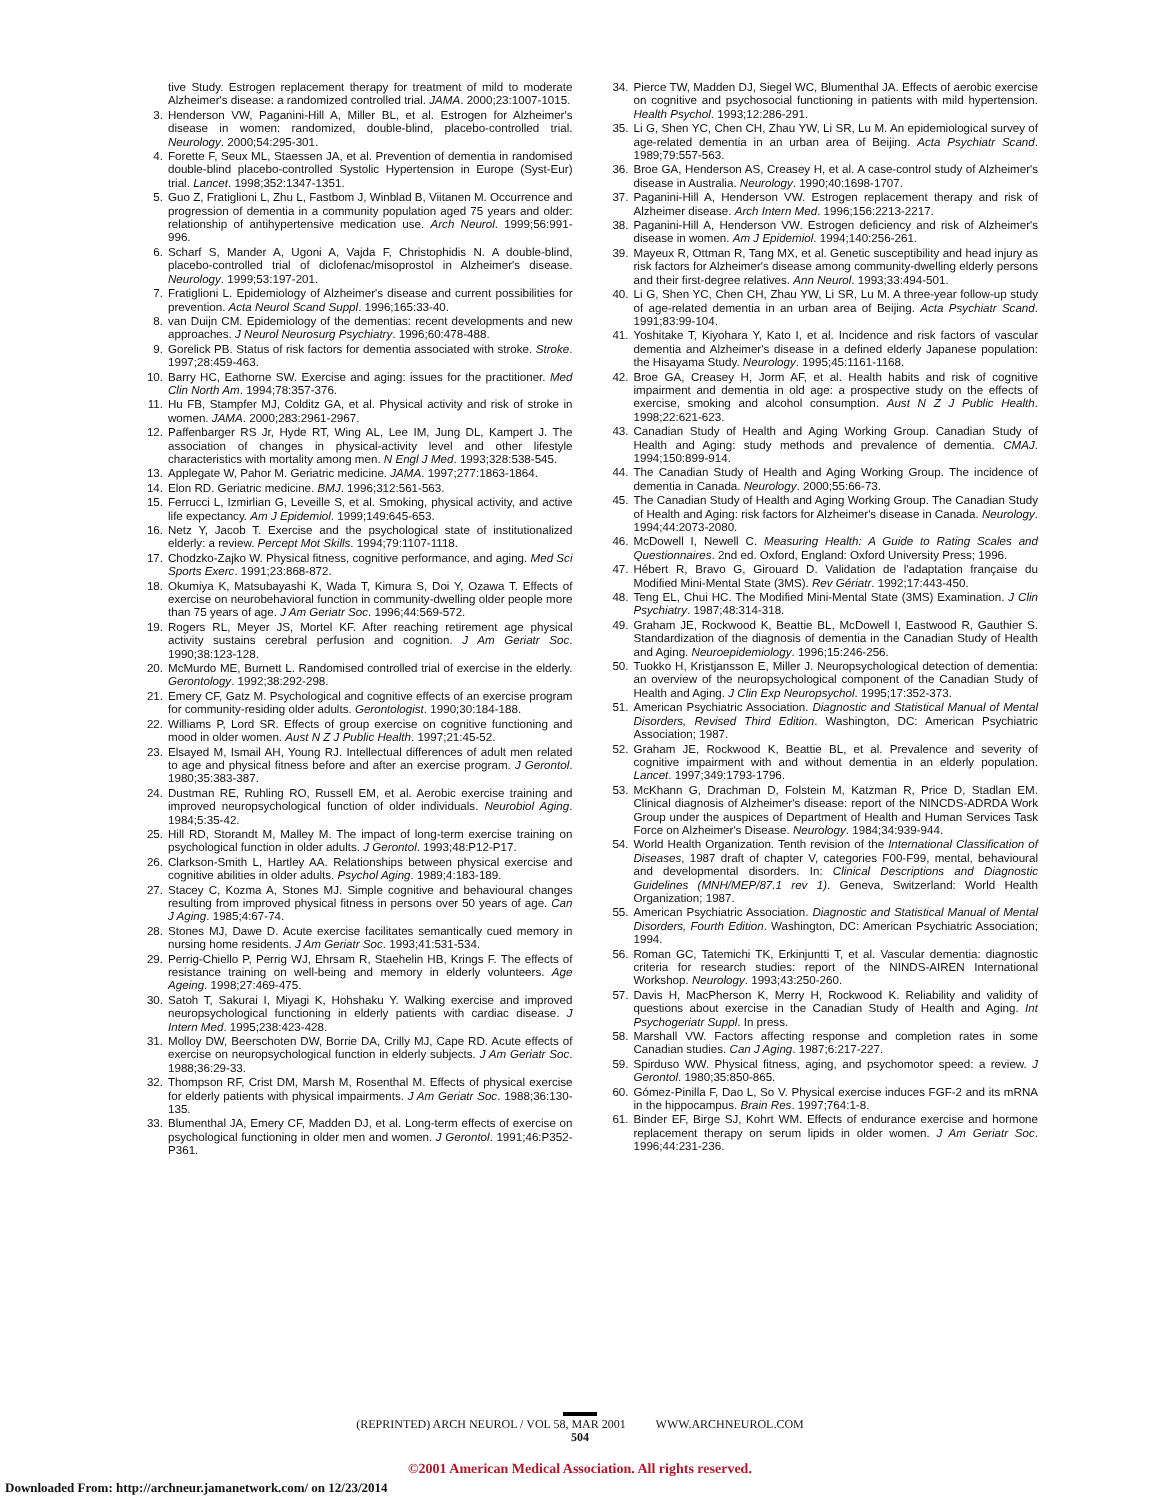tive Study. Estrogen replacement therapy for treatment of mild to moderate Alzheimer's disease: a randomized controlled trial. JAMA. 2000;23:1007-1015.
3. Henderson VW, Paganini-Hill A, Miller BL, et al. Estrogen for Alzheimer's disease in women: randomized, double-blind, placebo-controlled trial. Neurology. 2000;54:295-301.
4. Forette F, Seux ML, Staessen JA, et al. Prevention of dementia in randomised double-blind placebo-controlled Systolic Hypertension in Europe (Syst-Eur) trial. Lancet. 1998;352:1347-1351.
5. Guo Z, Fratiglioni L, Zhu L, Fastbom J, Winblad B, Viitanen M. Occurrence and progression of dementia in a community population aged 75 years and older: relationship of antihypertensive medication use. Arch Neurol. 1999;56:991-996.
6. Scharf S, Mander A, Ugoni A, Vajda F, Christophidis N. A double-blind, placebo-controlled trial of diclofenac/misoprostol in Alzheimer's disease. Neurology. 1999;53:197-201.
7. Fratiglioni L. Epidemiology of Alzheimer's disease and current possibilities for prevention. Acta Neurol Scand Suppl. 1996;165:33-40.
8. van Duijn CM. Epidemiology of the dementias: recent developments and new approaches. J Neurol Neurosurg Psychiatry. 1996;60:478-488.
9. Gorelick PB. Status of risk factors for dementia associated with stroke. Stroke. 1997;28:459-463.
10. Barry HC, Eathorne SW. Exercise and aging: issues for the practitioner. Med Clin North Am. 1994;78:357-376.
11. Hu FB, Stampfer MJ, Colditz GA, et al. Physical activity and risk of stroke in women. JAMA. 2000;283:2961-2967.
12. Paffenbarger RS Jr, Hyde RT, Wing AL, Lee IM, Jung DL, Kampert J. The association of changes in physical-activity level and other lifestyle characteristics with mortality among men. N Engl J Med. 1993;328:538-545.
13. Applegate W, Pahor M. Geriatric medicine. JAMA. 1997;277:1863-1864.
14. Elon RD. Geriatric medicine. BMJ. 1996;312:561-563.
15. Ferrucci L, Izmirlian G, Leveille S, et al. Smoking, physical activity, and active life expectancy. Am J Epidemiol. 1999;149:645-653.
16. Netz Y, Jacob T. Exercise and the psychological state of institutionalized elderly: a review. Percept Mot Skills. 1994;79:1107-1118.
17. Chodzko-Zajko W. Physical fitness, cognitive performance, and aging. Med Sci Sports Exerc. 1991;23:868-872.
18. Okumiya K, Matsubayashi K, Wada T, Kimura S, Doi Y, Ozawa T. Effects of exercise on neurobehavioral function in community-dwelling older people more than 75 years of age. J Am Geriatr Soc. 1996;44:569-572.
19. Rogers RL, Meyer JS, Mortel KF. After reaching retirement age physical activity sustains cerebral perfusion and cognition. J Am Geriatr Soc. 1990;38:123-128.
20. McMurdo ME, Burnett L. Randomised controlled trial of exercise in the elderly. Gerontology. 1992;38:292-298.
21. Emery CF, Gatz M. Psychological and cognitive effects of an exercise program for community-residing older adults. Gerontologist. 1990;30:184-188.
22. Williams P, Lord SR. Effects of group exercise on cognitive functioning and mood in older women. Aust N Z J Public Health. 1997;21:45-52.
23. Elsayed M, Ismail AH, Young RJ. Intellectual differences of adult men related to age and physical fitness before and after an exercise program. J Gerontol. 1980;35:383-387.
24. Dustman RE, Ruhling RO, Russell EM, et al. Aerobic exercise training and improved neuropsychological function of older individuals. Neurobiol Aging. 1984;5:35-42.
25. Hill RD, Storandt M, Malley M. The impact of long-term exercise training on psychological function in older adults. J Gerontol. 1993;48:P12-P17.
26. Clarkson-Smith L, Hartley AA. Relationships between physical exercise and cognitive abilities in older adults. Psychol Aging. 1989;4:183-189.
27. Stacey C, Kozma A, Stones MJ. Simple cognitive and behavioural changes resulting from improved physical fitness in persons over 50 years of age. Can J Aging. 1985;4:67-74.
28. Stones MJ, Dawe D. Acute exercise facilitates semantically cued memory in nursing home residents. J Am Geriatr Soc. 1993;41:531-534.
29. Perrig-Chiello P, Perrig WJ, Ehrsam R, Staehelin HB, Krings F. The effects of resistance training on well-being and memory in elderly volunteers. Age Ageing. 1998;27:469-475.
30. Satoh T, Sakurai I, Miyagi K, Hohshaku Y. Walking exercise and improved neuropsychological functioning in elderly patients with cardiac disease. J Intern Med. 1995;238:423-428.
31. Molloy DW, Beerschoten DW, Borrie DA, Crilly MJ, Cape RD. Acute effects of exercise on neuropsychological function in elderly subjects. J Am Geriatr Soc. 1988;36:29-33.
32. Thompson RF, Crist DM, Marsh M, Rosenthal M. Effects of physical exercise for elderly patients with physical impairments. J Am Geriatr Soc. 1988;36:130-135.
33. Blumenthal JA, Emery CF, Madden DJ, et al. Long-term effects of exercise on psychological functioning in older men and women. J Gerontol. 1991;46:P352-P361.
34. Pierce TW, Madden DJ, Siegel WC, Blumenthal JA. Effects of aerobic exercise on cognitive and psychosocial functioning in patients with mild hypertension. Health Psychol. 1993;12:286-291.
35. Li G, Shen YC, Chen CH, Zhau YW, Li SR, Lu M. An epidemiological survey of age-related dementia in an urban area of Beijing. Acta Psychiatr Scand. 1989;79:557-563.
36. Broe GA, Henderson AS, Creasey H, et al. A case-control study of Alzheimer's disease in Australia. Neurology. 1990;40:1698-1707.
37. Paganini-Hill A, Henderson VW. Estrogen replacement therapy and risk of Alzheimer disease. Arch Intern Med. 1996;156:2213-2217.
38. Paganini-Hill A, Henderson VW. Estrogen deficiency and risk of Alzheimer's disease in women. Am J Epidemiol. 1994;140:256-261.
39. Mayeux R, Ottman R, Tang MX, et al. Genetic susceptibility and head injury as risk factors for Alzheimer's disease among community-dwelling elderly persons and their first-degree relatives. Ann Neurol. 1993;33:494-501.
40. Li G, Shen YC, Chen CH, Zhau YW, Li SR, Lu M. A three-year follow-up study of age-related dementia in an urban area of Beijing. Acta Psychiatr Scand. 1991;83:99-104.
41. Yoshitake T, Kiyohara Y, Kato I, et al. Incidence and risk factors of vascular dementia and Alzheimer's disease in a defined elderly Japanese population: the Hisayama Study. Neurology. 1995;45:1161-1168.
42. Broe GA, Creasey H, Jorm AF, et al. Health habits and risk of cognitive impairment and dementia in old age: a prospective study on the effects of exercise, smoking and alcohol consumption. Aust N Z J Public Health. 1998;22:621-623.
43. Canadian Study of Health and Aging Working Group. Canadian Study of Health and Aging: study methods and prevalence of dementia. CMAJ. 1994;150:899-914.
44. The Canadian Study of Health and Aging Working Group. The incidence of dementia in Canada. Neurology. 2000;55:66-73.
45. The Canadian Study of Health and Aging Working Group. The Canadian Study of Health and Aging: risk factors for Alzheimer's disease in Canada. Neurology. 1994;44:2073-2080.
46. McDowell I, Newell C. Measuring Health: A Guide to Rating Scales and Questionnaires. 2nd ed. Oxford, England: Oxford University Press; 1996.
47. Hébert R, Bravo G, Girouard D. Validation de l'adaptation française du Modified Mini-Mental State (3MS). Rev Gériatr. 1992;17:443-450.
48. Teng EL, Chui HC. The Modified Mini-Mental State (3MS) Examination. J Clin Psychiatry. 1987;48:314-318.
49. Graham JE, Rockwood K, Beattie BL, McDowell I, Eastwood R, Gauthier S. Standardization of the diagnosis of dementia in the Canadian Study of Health and Aging. Neuroepidemiology. 1996;15:246-256.
50. Tuokko H, Kristjansson E, Miller J. Neuropsychological detection of dementia: an overview of the neuropsychological component of the Canadian Study of Health and Aging. J Clin Exp Neuropsychol. 1995;17:352-373.
51. American Psychiatric Association. Diagnostic and Statistical Manual of Mental Disorders, Revised Third Edition. Washington, DC: American Psychiatric Association; 1987.
52. Graham JE, Rockwood K, Beattie BL, et al. Prevalence and severity of cognitive impairment with and without dementia in an elderly population. Lancet. 1997;349:1793-1796.
53. McKhann G, Drachman D, Folstein M, Katzman R, Price D, Stadlan EM. Clinical diagnosis of Alzheimer's disease: report of the NINCDS-ADRDA Work Group under the auspices of Department of Health and Human Services Task Force on Alzheimer's Disease. Neurology. 1984;34:939-944.
54. World Health Organization. Tenth revision of the International Classification of Diseases, 1987 draft of chapter V, categories F00-F99, mental, behavioural and developmental disorders. In: Clinical Descriptions and Diagnostic Guidelines (MNH/MEP/87.1 rev 1). Geneva, Switzerland: World Health Organization; 1987.
55. American Psychiatric Association. Diagnostic and Statistical Manual of Mental Disorders, Fourth Edition. Washington, DC: American Psychiatric Association; 1994.
56. Roman GC, Tatemichi TK, Erkinjuntti T, et al. Vascular dementia: diagnostic criteria for research studies: report of the NINDS-AIREN International Workshop. Neurology. 1993;43:250-260.
57. Davis H, MacPherson K, Merry H, Rockwood K. Reliability and validity of questions about exercise in the Canadian Study of Health and Aging. Int Psychogeriatr Suppl. In press.
58. Marshall VW. Factors affecting response and completion rates in some Canadian studies. Can J Aging. 1987;6:217-227.
59. Spirduso WW. Physical fitness, aging, and psychomotor speed: a review. J Gerontol. 1980;35:850-865.
60. Gómez-Pinilla F, Dao L, So V. Physical exercise induces FGF-2 and its mRNA in the hippocampus. Brain Res. 1997;764:1-8.
61. Binder EF, Birge SJ, Kohrt WM. Effects of endurance exercise and hormone replacement therapy on serum lipids in older women. J Am Geriatr Soc. 1996;44:231-236.
(REPRINTED) ARCH NEUROL / VOL 58, MAR 2001 WWW.ARCHNEUROL.COM
504
©2001 American Medical Association. All rights reserved.
Downloaded From: http://archneur.jamanetwork.com/ on 12/23/2014